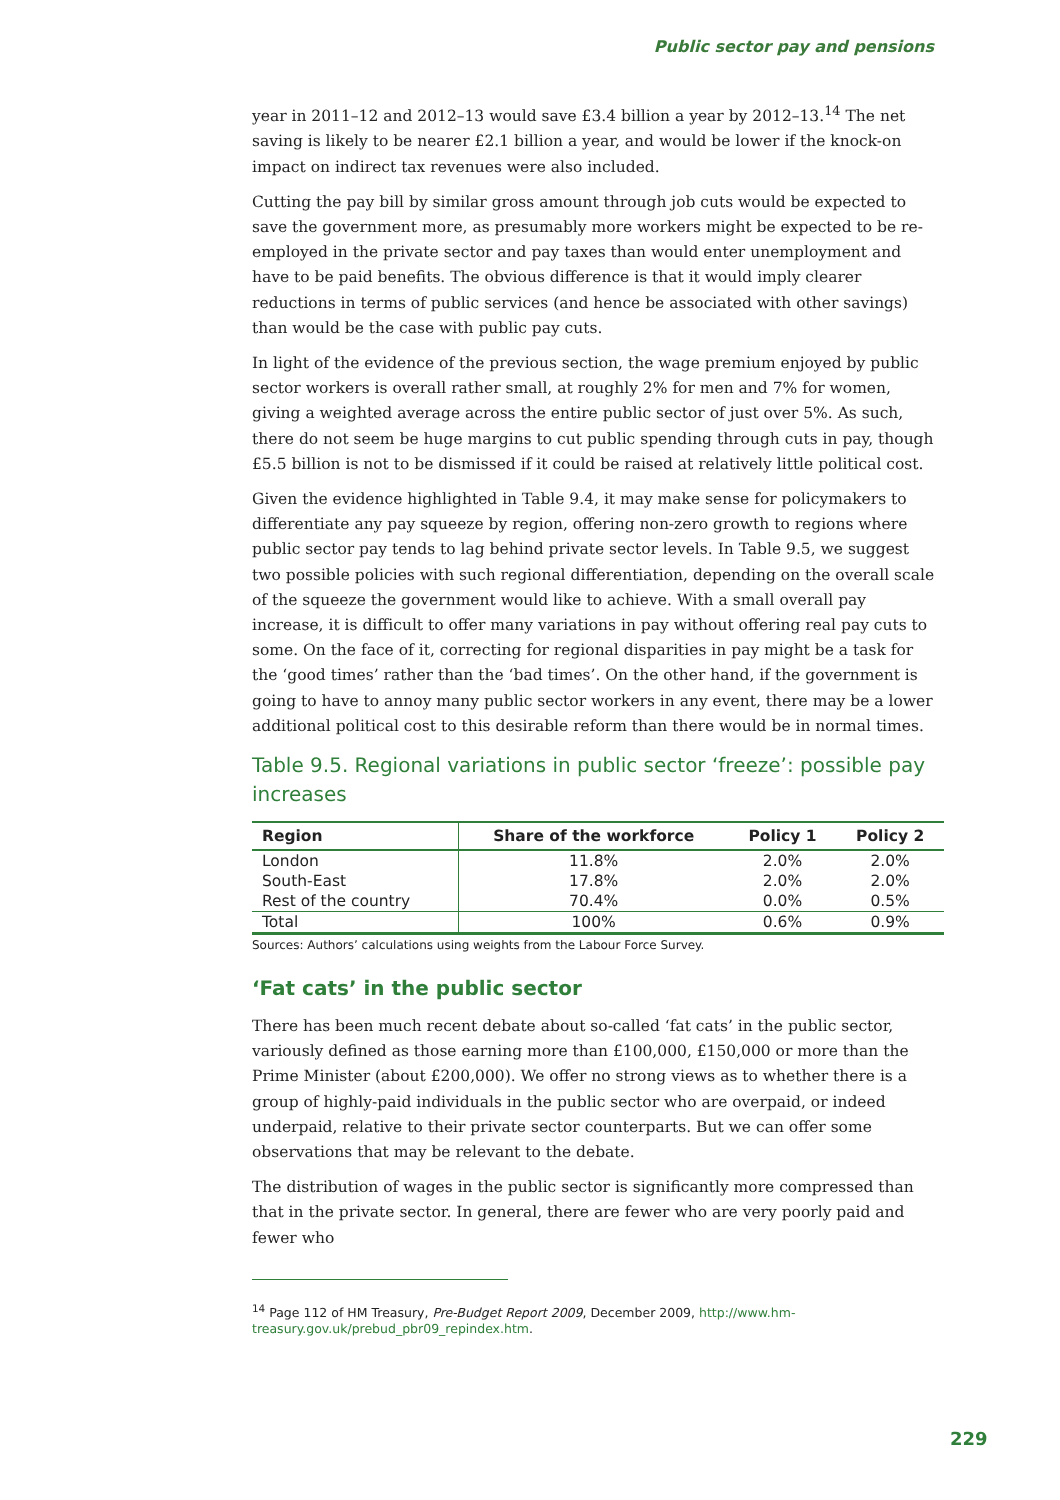Public sector pay and pensions
year in 2011–12 and 2012–13 would save £3.4 billion a year by 2012–13.<sup>14</sup> The net saving is likely to be nearer £2.1 billion a year, and would be lower if the knock-on impact on indirect tax revenues were also included.
Cutting the pay bill by similar gross amount through job cuts would be expected to save the government more, as presumably more workers might be expected to be re-employed in the private sector and pay taxes than would enter unemployment and have to be paid benefits. The obvious difference is that it would imply clearer reductions in terms of public services (and hence be associated with other savings) than would be the case with public pay cuts.
In light of the evidence of the previous section, the wage premium enjoyed by public sector workers is overall rather small, at roughly 2% for men and 7% for women, giving a weighted average across the entire public sector of just over 5%. As such, there do not seem be huge margins to cut public spending through cuts in pay, though £5.5 billion is not to be dismissed if it could be raised at relatively little political cost.
Given the evidence highlighted in Table 9.4, it may make sense for policymakers to differentiate any pay squeeze by region, offering non-zero growth to regions where public sector pay tends to lag behind private sector levels. In Table 9.5, we suggest two possible policies with such regional differentiation, depending on the overall scale of the squeeze the government would like to achieve. With a small overall pay increase, it is difficult to offer many variations in pay without offering real pay cuts to some. On the face of it, correcting for regional disparities in pay might be a task for the ‘good times’ rather than the ‘bad times’. On the other hand, if the government is going to have to annoy many public sector workers in any event, there may be a lower additional political cost to this desirable reform than there would be in normal times.
Table 9.5. Regional variations in public sector ‘freeze’: possible pay increases
| Region | Share of the workforce | Policy 1 | Policy 2 |
| --- | --- | --- | --- |
| London | 11.8% | 2.0% | 2.0% |
| South-East | 17.8% | 2.0% | 2.0% |
| Rest of the country | 70.4% | 0.0% | 0.5% |
| Total | 100% | 0.6% | 0.9% |
Sources: Authors’ calculations using weights from the Labour Force Survey.
‘Fat cats’ in the public sector
There has been much recent debate about so-called ‘fat cats’ in the public sector, variously defined as those earning more than £100,000, £150,000 or more than the Prime Minister (about £200,000). We offer no strong views as to whether there is a group of highly-paid individuals in the public sector who are overpaid, or indeed underpaid, relative to their private sector counterparts. But we can offer some observations that may be relevant to the debate.
The distribution of wages in the public sector is significantly more compressed than that in the private sector. In general, there are fewer who are very poorly paid and fewer who
<sup>14</sup> Page 112 of HM Treasury, Pre-Budget Report 2009, December 2009, http://www.hm-treasury.gov.uk/prebud_pbr09_repindex.htm.
229